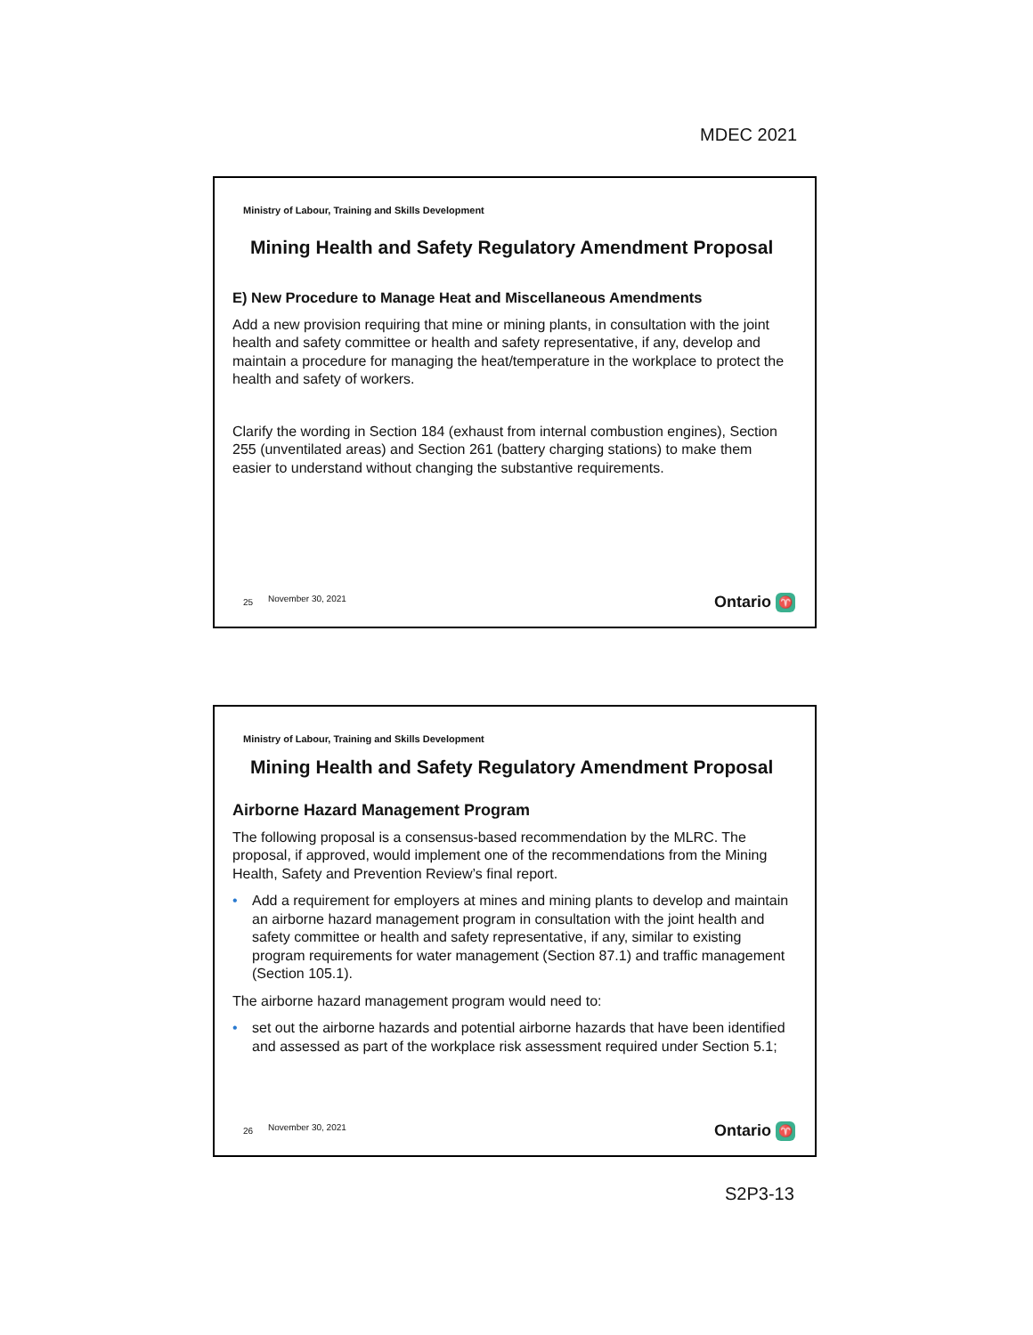MDEC 2021
Ministry of Labour, Training and Skills Development
Mining Health and Safety Regulatory Amendment Proposal
E) New Procedure to Manage Heat and Miscellaneous Amendments
Add a new provision requiring that mine or mining plants, in consultation with the joint health and safety committee or health and safety representative, if any, develop and maintain a procedure for managing the heat/temperature in the workplace to protect the health and safety of workers.
Clarify the wording in Section 184 (exhaust from internal combustion engines), Section 255 (unventilated areas) and Section 261 (battery charging stations) to make them easier to understand without changing the substantive requirements.
25 November 30, 2021 Ontario ♈
Ministry of Labour, Training and Skills Development
Mining Health and Safety Regulatory Amendment Proposal
Airborne Hazard Management Program
The following proposal is a consensus-based recommendation by the MLRC. The proposal, if approved, would implement one of the recommendations from the Mining Health, Safety and Prevention Review’s final report.
• Add a requirement for employers at mines and mining plants to develop and maintain an airborne hazard management program in consultation with the joint health and safety committee or health and safety representative, if any, similar to existing program requirements for water management (Section 87.1) and traffic management (Section 105.1).
The airborne hazard management program would need to:
• set out the airborne hazards and potential airborne hazards that have been identified and assessed as part of the workplace risk assessment required under Section 5.1;
26 November 30, 2021 Ontario ♈
S2P3-13